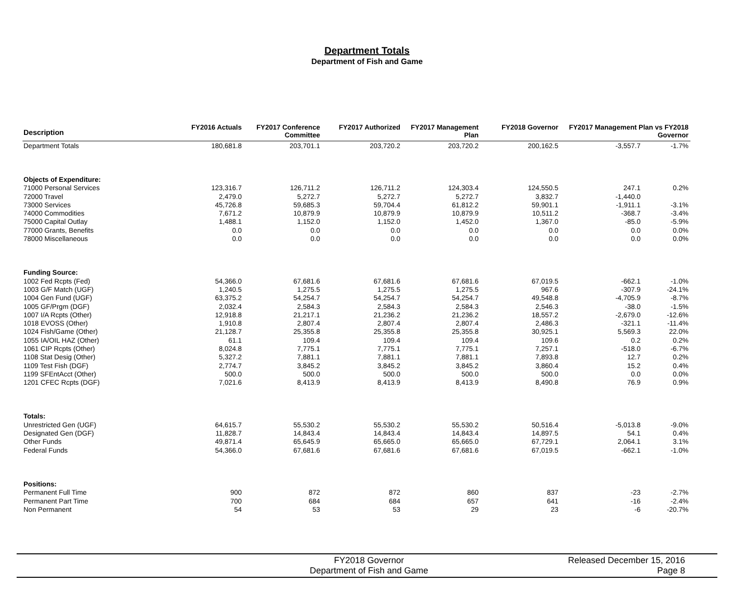Department Totals
Department of Fish and Game
| Description | FY2016 Actuals | FY2017 Conference Committee | FY2017 Authorized | FY2017 Management Plan | FY2018 Governor | FY2017 Management Plan vs FY2018 Governor | |
| --- | --- | --- | --- | --- | --- | --- | --- |
| Department Totals | 180,681.8 | 203,701.1 | 203,720.2 | 203,720.2 | 200,162.5 | -3,557.7 | -1.7% |
| Objects of Expenditure: | | | | | | | |
| 71000 Personal Services | 123,316.7 | 126,711.2 | 126,711.2 | 124,303.4 | 124,550.5 | 247.1 | 0.2% |
| 72000 Travel | 2,479.0 | 5,272.7 | 5,272.7 | 5,272.7 | 3,832.7 | -1,440.0 | |
| 73000 Services | 45,726.8 | 59,685.3 | 59,704.4 | 61,812.2 | 59,901.1 | -1,911.1 | -3.1% |
| 74000 Commodities | 7,671.2 | 10,879.9 | 10,879.9 | 10,879.9 | 10,511.2 | -368.7 | -3.4% |
| 75000 Capital Outlay | 1,488.1 | 1,152.0 | 1,152.0 | 1,452.0 | 1,367.0 | -85.0 | -5.9% |
| 77000 Grants, Benefits | 0.0 | 0.0 | 0.0 | 0.0 | 0.0 | 0.0 | 0.0% |
| 78000 Miscellaneous | 0.0 | 0.0 | 0.0 | 0.0 | 0.0 | 0.0 | 0.0% |
| Funding Source: | | | | | | | |
| 1002 Fed Rcpts (Fed) | 54,366.0 | 67,681.6 | 67,681.6 | 67,681.6 | 67,019.5 | -662.1 | -1.0% |
| 1003 G/F Match (UGF) | 1,240.5 | 1,275.5 | 1,275.5 | 1,275.5 | 967.6 | -307.9 | -24.1% |
| 1004 Gen Fund (UGF) | 63,375.2 | 54,254.7 | 54,254.7 | 54,254.7 | 49,548.8 | -4,705.9 | -8.7% |
| 1005 GF/Prgm (DGF) | 2,032.4 | 2,584.3 | 2,584.3 | 2,584.3 | 2,546.3 | -38.0 | -1.5% |
| 1007 I/A Rcpts (Other) | 12,918.8 | 21,217.1 | 21,236.2 | 21,236.2 | 18,557.2 | -2,679.0 | -12.6% |
| 1018 EVOSS (Other) | 1,910.8 | 2,807.4 | 2,807.4 | 2,807.4 | 2,486.3 | -321.1 | -11.4% |
| 1024 Fish/Game (Other) | 21,128.7 | 25,355.8 | 25,355.8 | 25,355.8 | 30,925.1 | 5,569.3 | 22.0% |
| 1055 IA/OIL HAZ (Other) | 61.1 | 109.4 | 109.4 | 109.4 | 109.6 | 0.2 | 0.2% |
| 1061 CIP Rcpts (Other) | 8,024.8 | 7,775.1 | 7,775.1 | 7,775.1 | 7,257.1 | -518.0 | -6.7% |
| 1108 Stat Desig (Other) | 5,327.2 | 7,881.1 | 7,881.1 | 7,881.1 | 7,893.8 | 12.7 | 0.2% |
| 1109 Test Fish (DGF) | 2,774.7 | 3,845.2 | 3,845.2 | 3,845.2 | 3,860.4 | 15.2 | 0.4% |
| 1199 SFEntAcct (Other) | 500.0 | 500.0 | 500.0 | 500.0 | 500.0 | 0.0 | 0.0% |
| 1201 CFEC Rcpts (DGF) | 7,021.6 | 8,413.9 | 8,413.9 | 8,413.9 | 8,490.8 | 76.9 | 0.9% |
| Totals: | | | | | | | |
| Unrestricted Gen (UGF) | 64,615.7 | 55,530.2 | 55,530.2 | 55,530.2 | 50,516.4 | -5,013.8 | -9.0% |
| Designated Gen (DGF) | 11,828.7 | 14,843.4 | 14,843.4 | 14,843.4 | 14,897.5 | 54.1 | 0.4% |
| Other Funds | 49,871.4 | 65,645.9 | 65,665.0 | 65,665.0 | 67,729.1 | 2,064.1 | 3.1% |
| Federal Funds | 54,366.0 | 67,681.6 | 67,681.6 | 67,681.6 | 67,019.5 | -662.1 | -1.0% |
| Positions: | | | | | | | |
| Permanent Full Time | 900 | 872 | 872 | 860 | 837 | -23 | -2.7% |
| Permanent Part Time | 700 | 684 | 684 | 657 | 641 | -16 | -2.4% |
| Non Permanent | 54 | 53 | 53 | 29 | 23 | -6 | -20.7% |
FY2018 Governor
Department of Fish and Game
Released December 15, 2016
Page 8